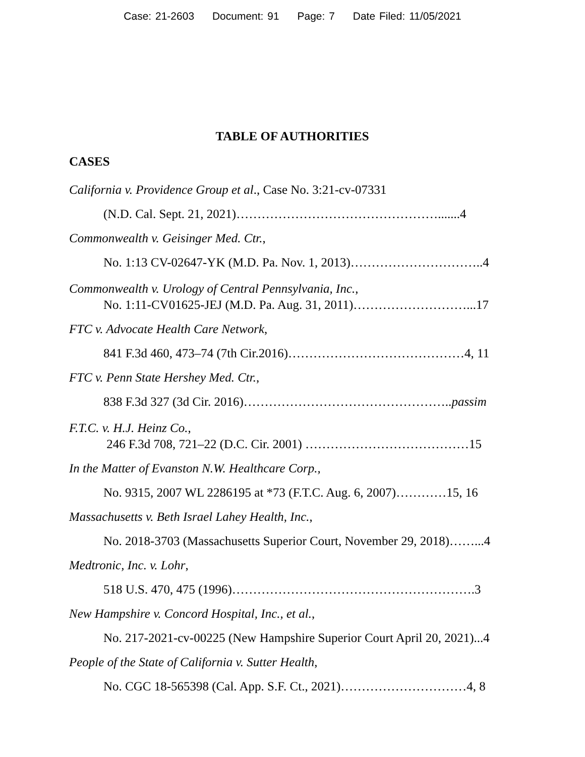Case: 21-2603 Document: 91 Page: 7 Date Filed: 11/05/2021
TABLE OF AUTHORITIES
CASES
California v. Providence Group et al., Case No. 3:21-cv-07331
(N.D. Cal. Sept. 21, 2021)………………………………………….......4
Commonwealth v. Geisinger Med. Ctr.,
No. 1:13 CV-02647-YK (M.D. Pa. Nov. 1, 2013)…………………………..4
Commonwealth v. Urology of Central Pennsylvania, Inc.,
No. 1:11-CV01625-JEJ (M.D. Pa. Aug. 31, 2011)………………………...17
FTC v. Advocate Health Care Network,
841 F.3d 460, 473–74 (7th Cir.2016)……………………………………4, 11
FTC v. Penn State Hershey Med. Ctr.,
838 F.3d 327 (3d Cir. 2016)…………………………………………..passim
F.T.C. v. H.J. Heinz Co.,
246 F.3d 708, 721–22 (D.C. Cir. 2001) …………………………………15
In the Matter of Evanston N.W. Healthcare Corp.,
No. 9315, 2007 WL 2286195 at *73 (F.T.C. Aug. 6, 2007)…………15, 16
Massachusetts v. Beth Israel Lahey Health, Inc.,
No. 2018-3703 (Massachusetts Superior Court, November 29, 2018)……...4
Medtronic, Inc. v. Lohr,
518 U.S. 470, 475 (1996)………………………………………………….3
New Hampshire v. Concord Hospital, Inc., et al.,
No. 217-2021-cv-00225 (New Hampshire Superior Court April 20, 2021)...4
People of the State of California v. Sutter Health,
No. CGC 18-565398 (Cal. App. S.F. Ct., 2021)…………………………4, 8